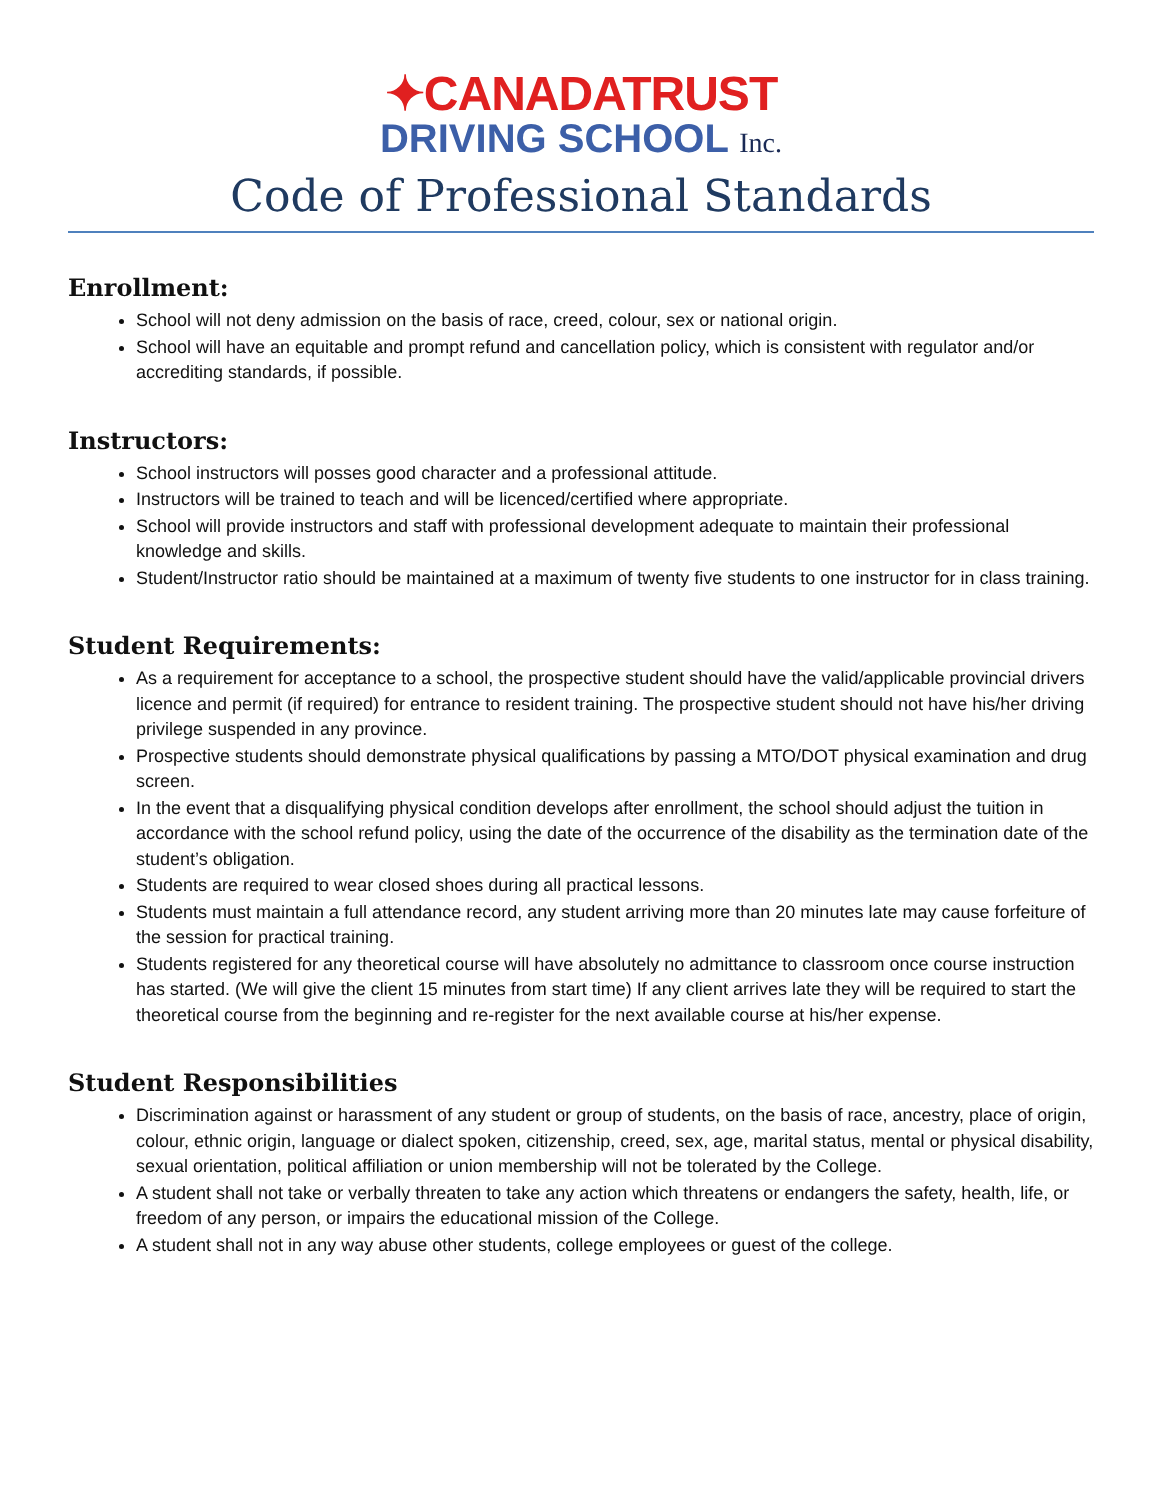✦CANADATRUST
DRIVING SCHOOL Inc.
Code of Professional Standards
Enrollment:
School will not deny admission on the basis of race, creed, colour, sex or national origin.
School will have an equitable and prompt refund and cancellation policy, which is consistent with regulator and/or accrediting standards, if possible.
Instructors:
School instructors will posses good character and a professional attitude.
Instructors will be trained to teach and will be licenced/certified where appropriate.
School will provide instructors and staff with professional development adequate to maintain their professional knowledge and skills.
Student/Instructor ratio should be maintained at a maximum of twenty five students to one instructor for in class training.
Student Requirements:
As a requirement for acceptance to a school, the prospective student should have the valid/applicable provincial drivers licence and permit (if required) for entrance to resident training. The prospective student should not have his/her driving privilege suspended in any province.
Prospective students should demonstrate physical qualifications by passing a MTO/DOT physical examination and drug screen.
In the event that a disqualifying physical condition develops after enrollment, the school should adjust the tuition in accordance with the school refund policy, using the date of the occurrence of the disability as the termination date of the student’s obligation.
Students are required to wear closed shoes during all practical lessons.
Students must maintain a full attendance record, any student arriving more than 20 minutes late may cause forfeiture of the session for practical training.
Students registered for any theoretical course will have absolutely no admittance to classroom once course instruction has started. (We will give the client 15 minutes from start time) If any client arrives late they will be required to start the theoretical course from the beginning and re-register for the next available course at his/her expense.
Student Responsibilities
Discrimination against or harassment of any student or group of students, on the basis of race, ancestry, place of origin, colour, ethnic origin, language or dialect spoken, citizenship, creed, sex, age, marital status, mental or physical disability, sexual orientation, political affiliation or union membership will not be tolerated by the College.
A student shall not take or verbally threaten to take any action which threatens or endangers the safety, health, life, or freedom of any person, or impairs the educational mission of the College.
A student shall not in any way abuse other students, college employees or guest of the college.